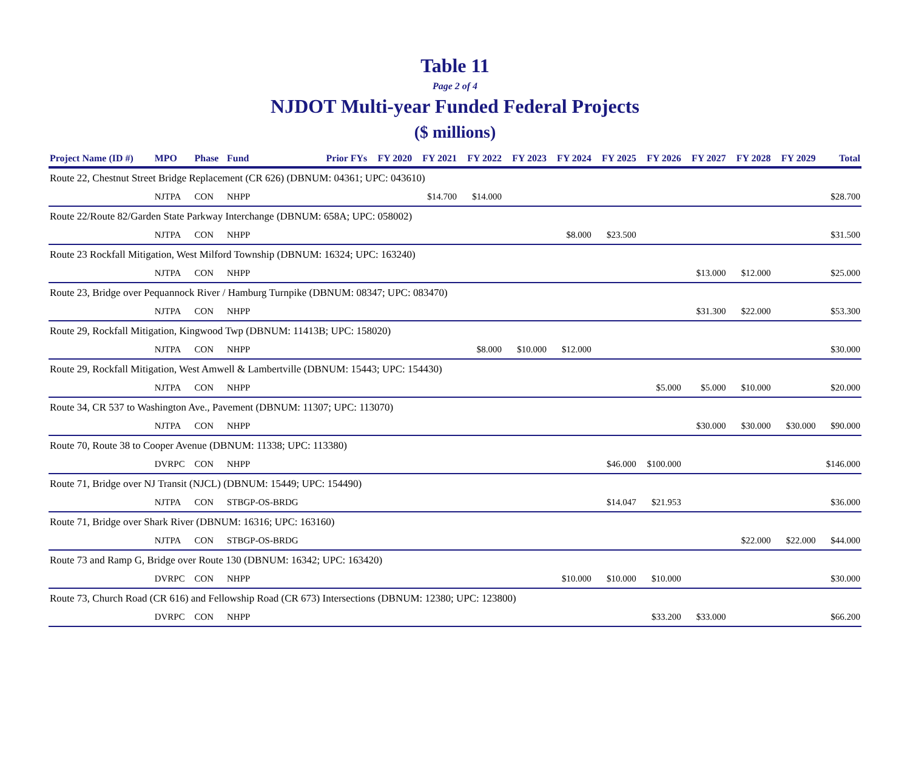Table 11
Page 2 of 4
NJDOT Multi-year Funded Federal Projects
($ millions)
| Project Name (ID #) | MPO | Phase | Fund | Prior FYs | FY 2020 | FY 2021 | FY 2022 | FY 2023 | FY 2024 | FY 2025 | FY 2026 | FY 2027 | FY 2028 | FY 2029 | Total |
| --- | --- | --- | --- | --- | --- | --- | --- | --- | --- | --- | --- | --- | --- | --- | --- |
| Route 22, Chestnut Street Bridge Replacement (CR 626) (DBNUM: 04361; UPC: 043610) | | | | | | | | | | | | | | | |
| | NJTPA | CON | NHPP | | | $14.700 | $14.000 | | | | | | | | $28.700 |
| Route 22/Route 82/Garden State Parkway Interchange (DBNUM: 658A; UPC: 058002) | | | | | | | | | | | | | | | |
| | NJTPA | CON | NHPP | | | | | | $8.000 | $23.500 | | | | | $31.500 |
| Route 23 Rockfall Mitigation, West Milford Township (DBNUM: 16324; UPC: 163240) | | | | | | | | | | | | | | | |
| | NJTPA | CON | NHPP | | | | | | | | | $13.000 | $12.000 | | $25.000 |
| Route 23, Bridge over Pequannock River / Hamburg Turnpike (DBNUM: 08347; UPC: 083470) | | | | | | | | | | | | | | | |
| | NJTPA | CON | NHPP | | | | | | | | | $31.300 | $22.000 | | $53.300 |
| Route 29, Rockfall Mitigation, Kingwood Twp (DBNUM: 11413B; UPC: 158020) | | | | | | | | | | | | | | | |
| | NJTPA | CON | NHPP | | | | $8.000 | $10.000 | $12.000 | | | | | | $30.000 |
| Route 29, Rockfall Mitigation, West Amwell & Lambertville (DBNUM: 15443; UPC: 154430) | | | | | | | | | | | | | | | |
| | NJTPA | CON | NHPP | | | | | | | | $5.000 | $5.000 | $10.000 | | $20.000 |
| Route 34, CR 537 to Washington Ave., Pavement (DBNUM: 11307; UPC: 113070) | | | | | | | | | | | | | | | |
| | NJTPA | CON | NHPP | | | | | | | | | $30.000 | $30.000 | $30.000 | $90.000 |
| Route 70, Route 38 to Cooper Avenue (DBNUM: 11338; UPC: 113380) | | | | | | | | | | | | | | | |
| | DVRPC | CON | NHPP | | | | | | | $46.000 | $100.000 | | | | $146.000 |
| Route 71, Bridge over NJ Transit (NJCL) (DBNUM: 15449; UPC: 154490) | | | | | | | | | | | | | | | |
| | NJTPA | CON | STBGP-OS-BRDG | | | | | | | $14.047 | $21.953 | | | | $36.000 |
| Route 71, Bridge over Shark River (DBNUM: 16316; UPC: 163160) | | | | | | | | | | | | | | | |
| | NJTPA | CON | STBGP-OS-BRDG | | | | | | | | | | $22.000 | $22.000 | $44.000 |
| Route 73 and Ramp G, Bridge over Route 130 (DBNUM: 16342; UPC: 163420) | | | | | | | | | | | | | | | |
| | DVRPC | CON | NHPP | | | | | | $10.000 | $10.000 | $10.000 | | | | $30.000 |
| Route 73, Church Road (CR 616) and Fellowship Road (CR 673) Intersections (DBNUM: 12380; UPC: 123800) | | | | | | | | | | | | | | | |
| | DVRPC | CON | NHPP | | | | | | | | $33.200 | $33.000 | | | $66.200 |